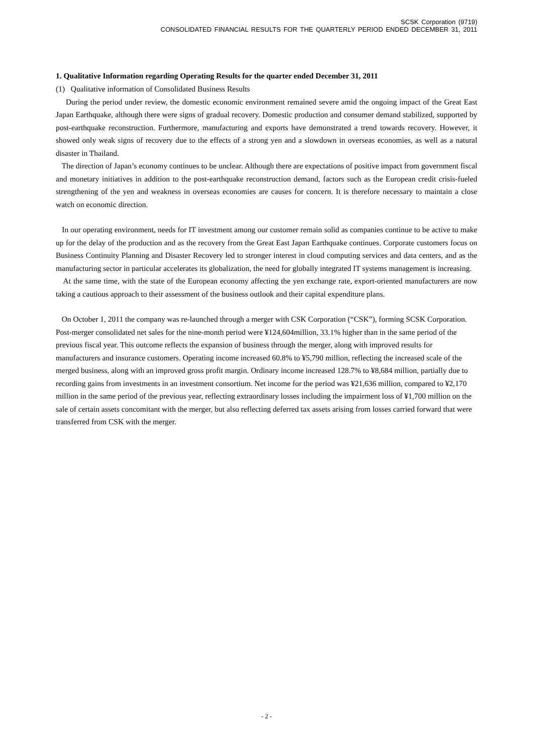SCSK Corporation (9719)
CONSOLIDATED FINANCIAL RESULTS FOR THE QUARTERLY PERIOD ENDED DECEMBER 31, 2011
1. Qualitative Information regarding Operating Results for the quarter ended December 31, 2011
(1) Qualitative information of Consolidated Business Results
During the period under review, the domestic economic environment remained severe amid the ongoing impact of the Great East Japan Earthquake, although there were signs of gradual recovery. Domestic production and consumer demand stabilized, supported by post-earthquake reconstruction. Furthermore, manufacturing and exports have demonstrated a trend towards recovery. However, it showed only weak signs of recovery due to the effects of a strong yen and a slowdown in overseas economies, as well as a natural disaster in Thailand.
The direction of Japan’s economy continues to be unclear. Although there are expectations of positive impact from government fiscal and monetary initiatives in addition to the post-earthquake reconstruction demand, factors such as the European credit crisis-fueled strengthening of the yen and weakness in overseas economies are causes for concern. It is therefore necessary to maintain a close watch on economic direction.
In our operating environment, needs for IT investment among our customer remain solid as companies continue to be active to make up for the delay of the production and as the recovery from the Great East Japan Earthquake continues. Corporate customers focus on Business Continuity Planning and Disaster Recovery led to stronger interest in cloud computing services and data centers, and as the manufacturing sector in particular accelerates its globalization, the need for globally integrated IT systems management is increasing.
At the same time, with the state of the European economy affecting the yen exchange rate, export-oriented manufacturers are now taking a cautious approach to their assessment of the business outlook and their capital expenditure plans.
On October 1, 2011 the company was re-launched through a merger with CSK Corporation (“CSK”), forming SCSK Corporation. Post-merger consolidated net sales for the nine-month period were ¥124,604million, 33.1% higher than in the same period of the previous fiscal year. This outcome reflects the expansion of business through the merger, along with improved results for manufacturers and insurance customers. Operating income increased 60.8% to ¥5,790 million, reflecting the increased scale of the merged business, along with an improved gross profit margin. Ordinary income increased 128.7% to ¥8,684 million, partially due to recording gains from investments in an investment consortium. Net income for the period was ¥21,636 million, compared to ¥2,170 million in the same period of the previous year, reflecting extraordinary losses including the impairment loss of ¥1,700 million on the sale of certain assets concomitant with the merger, but also reflecting deferred tax assets arising from losses carried forward that were transferred from CSK with the merger.
- 2 -